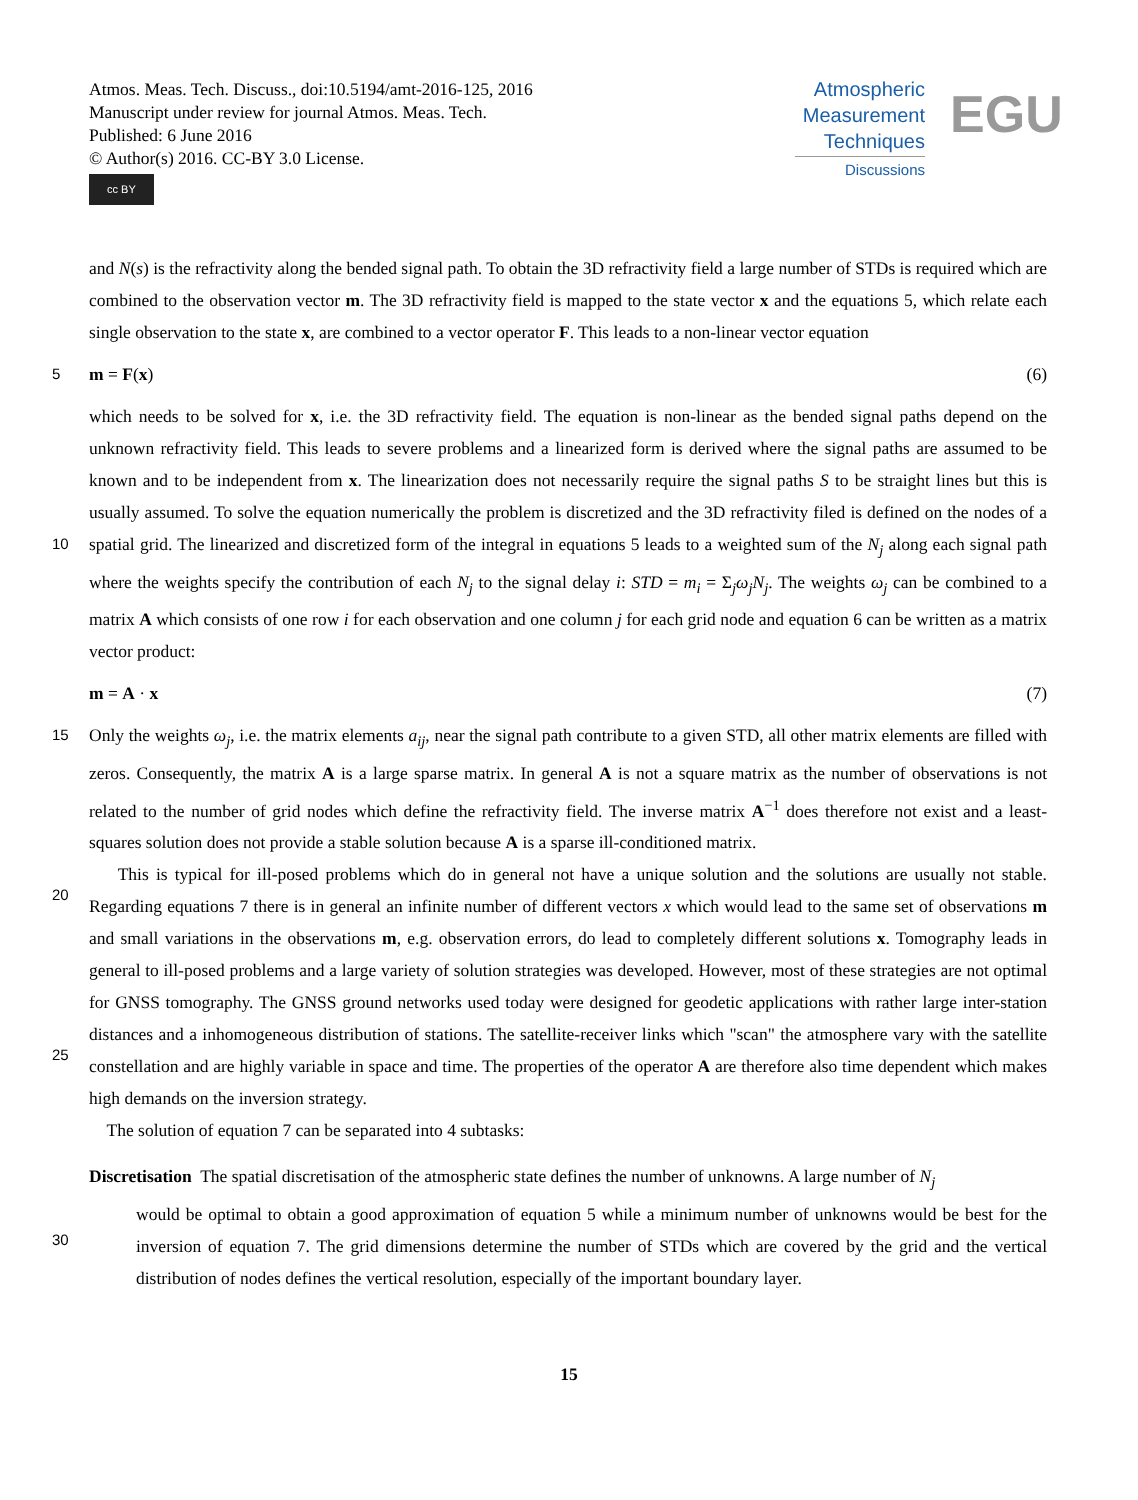Atmos. Meas. Tech. Discuss., doi:10.5194/amt-2016-125, 2016
Manuscript under review for journal Atmos. Meas. Tech.
Published: 6 June 2016
© Author(s) 2016. CC-BY 3.0 License.
cc BY
Atmospheric
Measurement
Techniques
Discussions
EGU
and N(s) is the refractivity along the bended signal path. To obtain the 3D refractivity field a large number of STDs is required which are combined to the observation vector m. The 3D refractivity field is mapped to the state vector x and the equations 5, which relate each single observation to the state x, are combined to a vector operator F. This leads to a non-linear vector equation
5
m = F(x) (6)
10
which needs to be solved for x, i.e. the 3D refractivity field. The equation is non-linear as the bended signal paths depend on the unknown refractivity field. This leads to severe problems and a linearized form is derived where the signal paths are assumed to be known and to be independent from x. The linearization does not necessarily require the signal paths S to be straight lines but this is usually assumed. To solve the equation numerically the problem is discretized and the 3D refractivity filed is defined on the nodes of a spatial grid. The linearized and discretized form of the integral in equations 5 leads to a weighted sum of the N<sub>j</sub> along each signal path where the weights specify the contribution of each N<sub>j</sub> to the signal delay i: STD = m<sub>i</sub> = Σ<sub>j</sub>ω<sub>j</sub>N<sub>j</sub>. The weights ω<sub>j</sub> can be combined to a matrix A which consists of one row i for each observation and one column j for each grid node and equation 6 can be written as a matrix vector product:
m = A · x (7)
15
20
25
Only the weights ω<sub>j</sub>, i.e. the matrix elements a<sub>ij</sub>, near the signal path contribute to a given STD, all other matrix elements are filled with zeros. Consequently, the matrix A is a large sparse matrix. In general A is not a square matrix as the number of observations is not related to the number of grid nodes which define the refractivity field. The inverse matrix A<sup>−1</sup> does therefore not exist and a least-squares solution does not provide a stable solution because A is a sparse ill-conditioned matrix.
This is typical for ill-posed problems which do in general not have a unique solution and the solutions are usually not stable. Regarding equations 7 there is in general an infinite number of different vectors x which would lead to the same set of observations m and small variations in the observations m, e.g. observation errors, do lead to completely different solutions x. Tomography leads in general to ill-posed problems and a large variety of solution strategies was developed. However, most of these strategies are not optimal for GNSS tomography. The GNSS ground networks used today were designed for geodetic applications with rather large inter-station distances and a inhomogeneous distribution of stations. The satellite-receiver links which "scan" the atmosphere vary with the satellite constellation and are highly variable in space and time. The properties of the operator A are therefore also time dependent which makes high demands on the inversion strategy.
The solution of equation 7 can be separated into 4 subtasks:
30
Discretisation The spatial discretisation of the atmospheric state defines the number of unknowns. A large number of N<sub>j</sub>
would be optimal to obtain a good approximation of equation 5 while a minimum number of unknowns would be best for the inversion of equation 7. The grid dimensions determine the number of STDs which are covered by the grid and the vertical distribution of nodes defines the vertical resolution, especially of the important boundary layer.
15